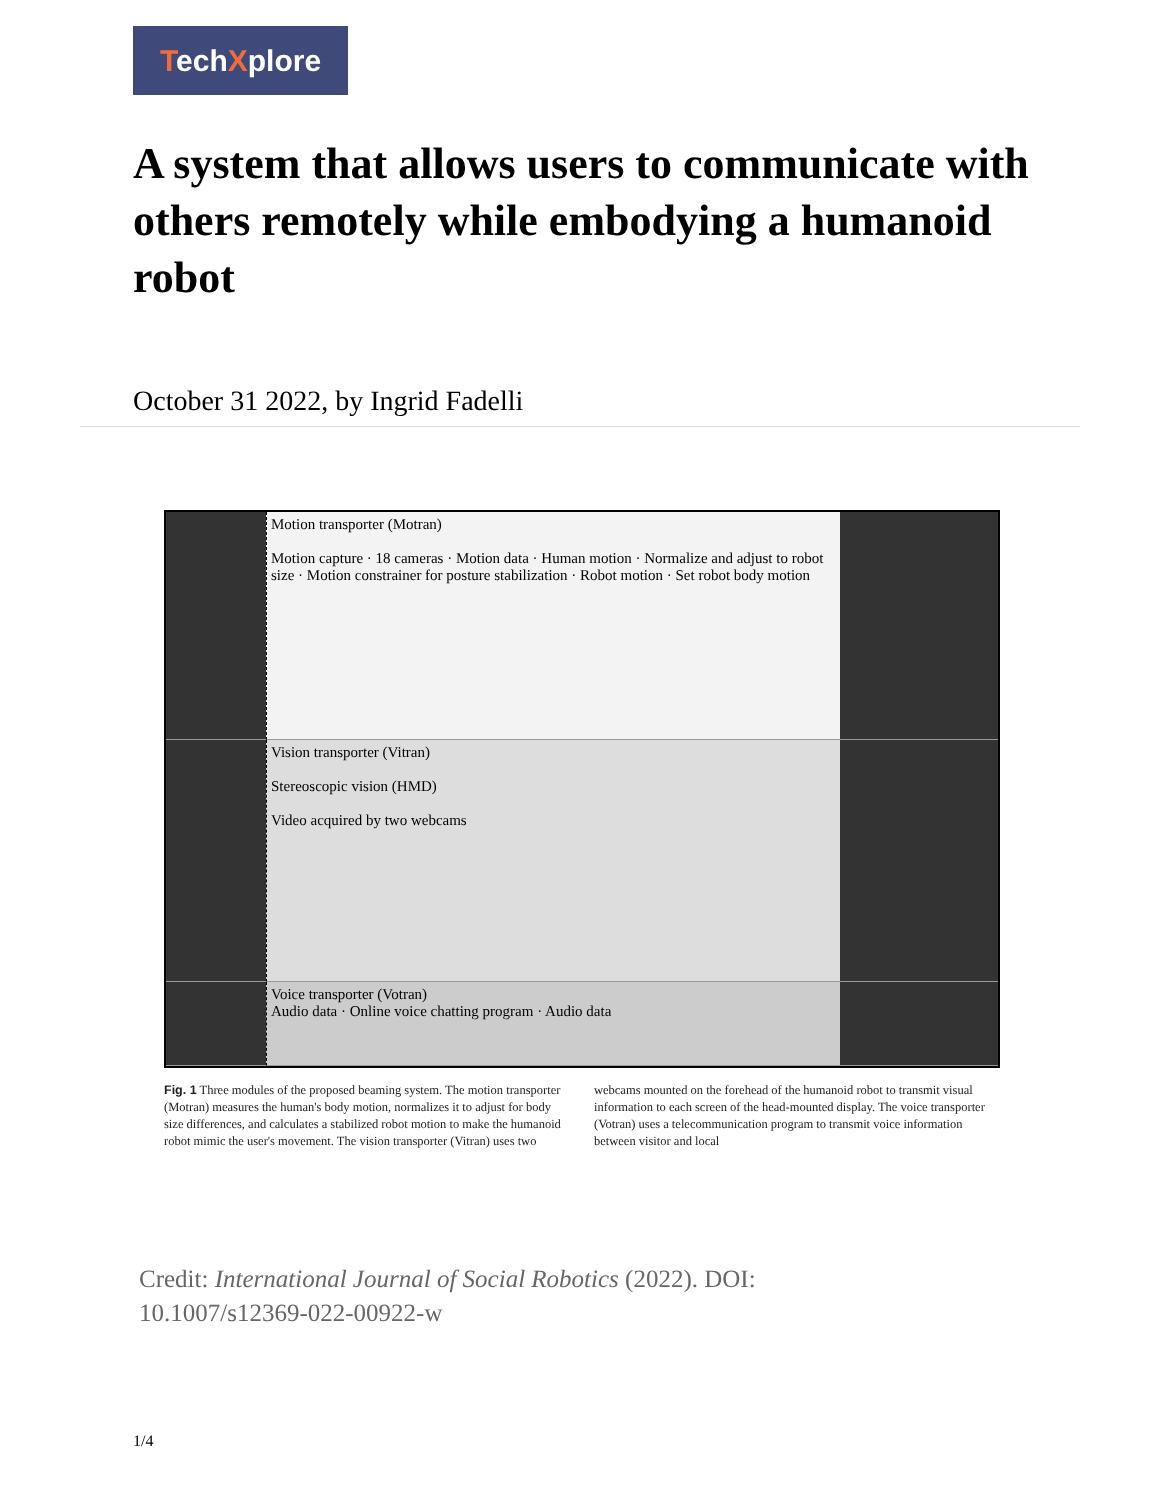TechXplore
A system that allows users to communicate with others remotely while embodying a humanoid robot
October 31 2022, by Ingrid Fadelli
Motion transporter (Motran)
Motion capture · 18 cameras · Motion data · Human motion · Normalize and adjust to robot size · Motion constrainer for posture stabilization · Robot motion · Set robot body motion
Vision transporter (Vitran)
Stereoscopic vision (HMD)
Video acquired by two webcams
Voice transporter (Votran)
Audio data · Online voice chatting program · Audio data
Fig. 1 Three modules of the proposed beaming system. The motion transporter (Motran) measures the human's body motion, normalizes it to adjust for body size differences, and calculates a stabilized robot motion to make the humanoid robot mimic the user's movement. The vision transporter (Vitran) uses two webcams mounted on the forehead of the humanoid robot to transmit visual information to each screen of the head-mounted display. The voice transporter (Votran) uses a telecommunication program to transmit voice information between visitor and local
Credit: International Journal of Social Robotics (2022). DOI: 10.1007/s12369-022-00922-w
1/4